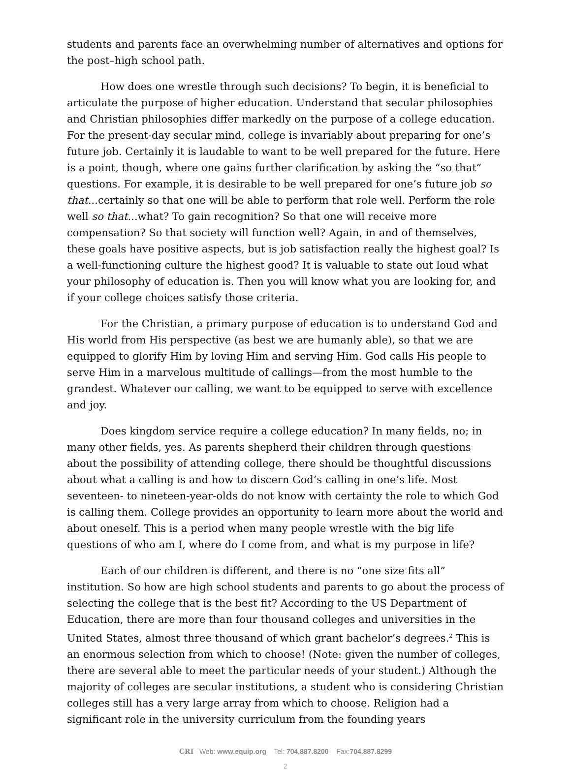students and parents face an overwhelming number of alternatives and options for the post–high school path.
How does one wrestle through such decisions? To begin, it is beneficial to articulate the purpose of higher education. Understand that secular philosophies and Christian philosophies differ markedly on the purpose of a college education. For the present-day secular mind, college is invariably about preparing for one’s future job. Certainly it is laudable to want to be well prepared for the future. Here is a point, though, where one gains further clarification by asking the “so that” questions. For example, it is desirable to be well prepared for one’s future job so that...certainly so that one will be able to perform that role well. Perform the role well so that...what? To gain recognition? So that one will receive more compensation? So that society will function well? Again, in and of themselves, these goals have positive aspects, but is job satisfaction really the highest goal? Is a well-functioning culture the highest good? It is valuable to state out loud what your philosophy of education is. Then you will know what you are looking for, and if your college choices satisfy those criteria.
For the Christian, a primary purpose of education is to understand God and His world from His perspective (as best we are humanly able), so that we are equipped to glorify Him by loving Him and serving Him. God calls His people to serve Him in a marvelous multitude of callings—from the most humble to the grandest. Whatever our calling, we want to be equipped to serve with excellence and joy.
Does kingdom service require a college education? In many fields, no; in many other fields, yes. As parents shepherd their children through questions about the possibility of attending college, there should be thoughtful discussions about what a calling is and how to discern God’s calling in one’s life. Most seventeen- to nineteen-year-olds do not know with certainty the role to which God is calling them. College provides an opportunity to learn more about the world and about oneself. This is a period when many people wrestle with the big life questions of who am I, where do I come from, and what is my purpose in life?
Each of our children is different, and there is no “one size fits all” institution. So how are high school students and parents to go about the process of selecting the college that is the best fit? According to the US Department of Education, there are more than four thousand colleges and universities in the United States, almost three thousand of which grant bachelor’s degrees.<sup>2</sup> This is an enormous selection from which to choose! (Note: given the number of colleges, there are several able to meet the particular needs of your student.) Although the majority of colleges are secular institutions, a student who is considering Christian colleges still has a very large array from which to choose. Religion had a significant role in the university curriculum from the founding years
CRI Web: www.equip.org Tel: 704.887.8200 Fax:704.887.8299
2